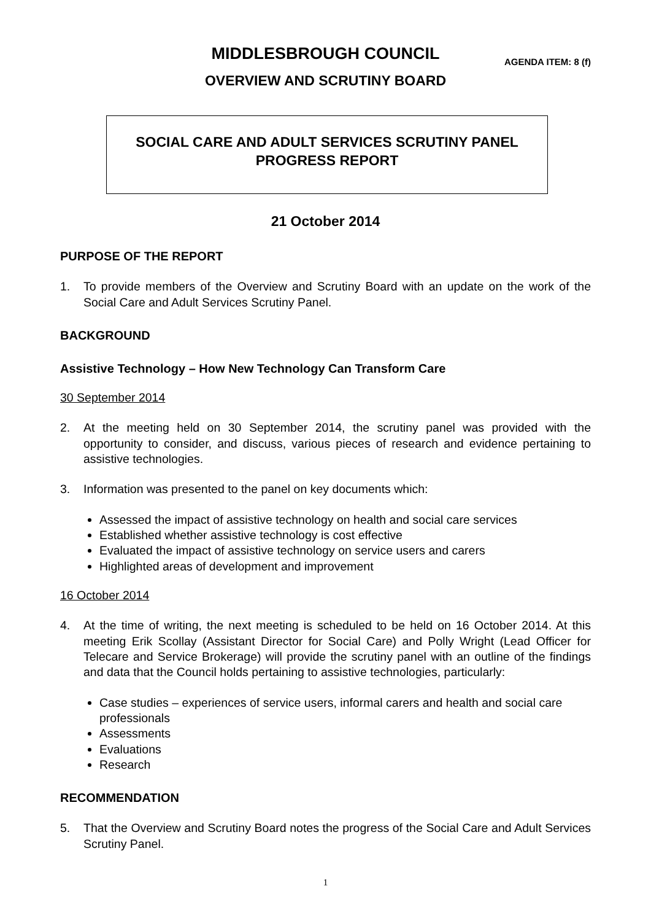MIDDLESBROUGH COUNCIL
AGENDA ITEM: 8 (f)
OVERVIEW AND SCRUTINY BOARD
SOCIAL CARE AND ADULT SERVICES SCRUTINY PANEL
PROGRESS REPORT
21 October 2014
PURPOSE OF THE REPORT
1. To provide members of the Overview and Scrutiny Board with an update on the work of the Social Care and Adult Services Scrutiny Panel.
BACKGROUND
Assistive Technology – How New Technology Can Transform Care
30 September 2014
2. At the meeting held on 30 September 2014, the scrutiny panel was provided with the opportunity to consider, and discuss, various pieces of research and evidence pertaining to assistive technologies.
3. Information was presented to the panel on key documents which:
Assessed the impact of assistive technology on health and social care services
Established whether assistive technology is cost effective
Evaluated the impact of assistive technology on service users and carers
Highlighted areas of development and improvement
16 October 2014
4. At the time of writing, the next meeting is scheduled to be held on 16 October 2014. At this meeting Erik Scollay (Assistant Director for Social Care) and Polly Wright (Lead Officer for Telecare and Service Brokerage) will provide the scrutiny panel with an outline of the findings and data that the Council holds pertaining to assistive technologies, particularly:
Case studies – experiences of service users, informal carers and health and social care professionals
Assessments
Evaluations
Research
RECOMMENDATION
5. That the Overview and Scrutiny Board notes the progress of the Social Care and Adult Services Scrutiny Panel.
1